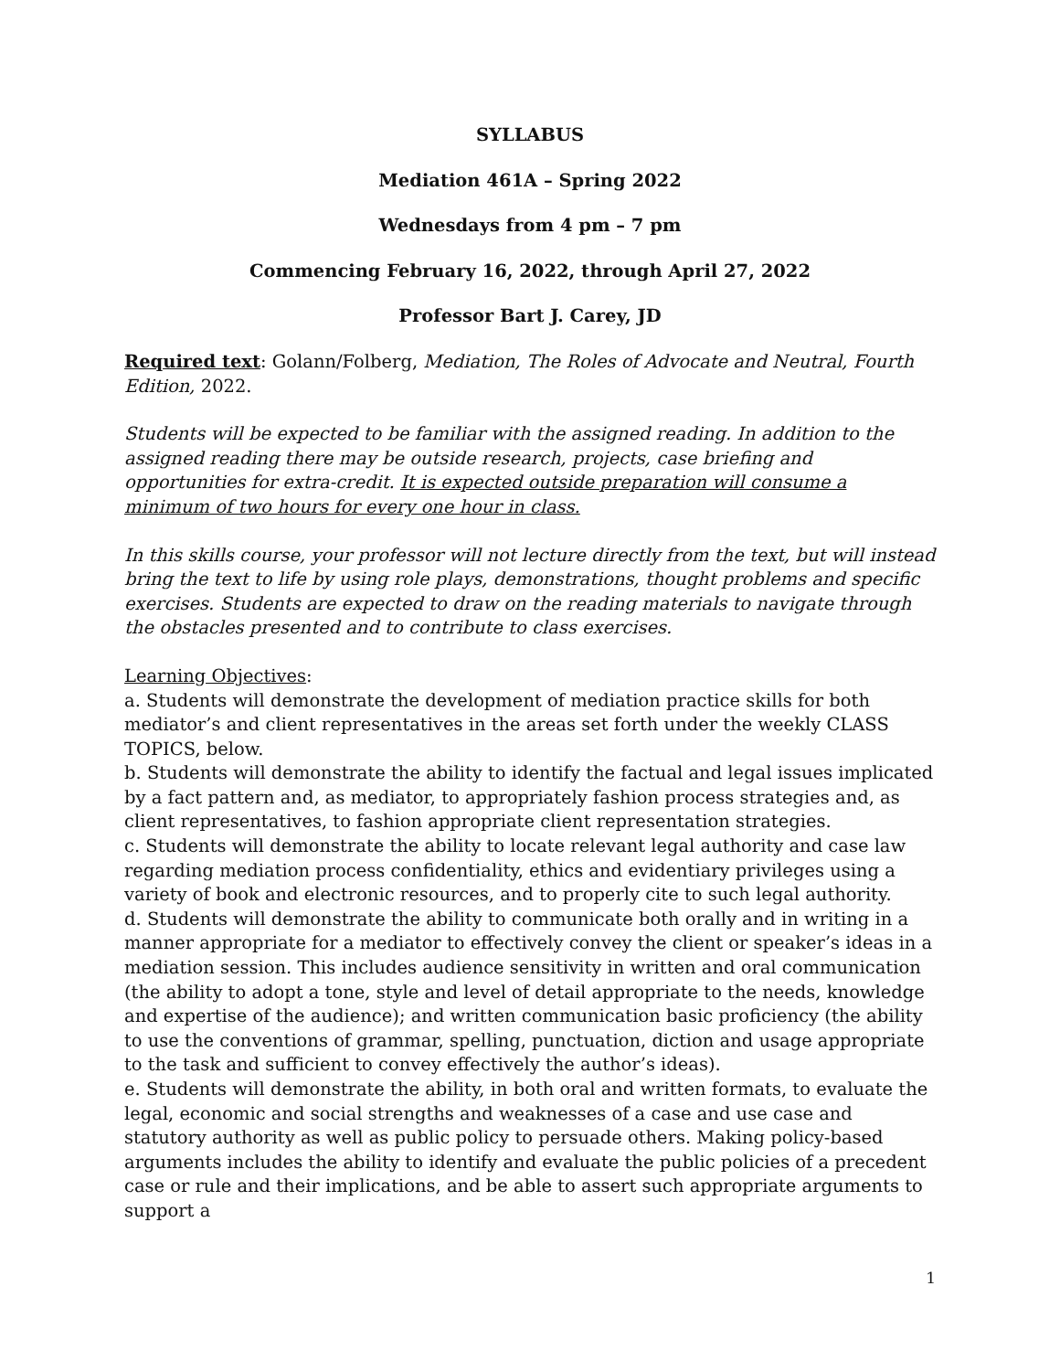SYLLABUS
Mediation 461A – Spring 2022
Wednesdays from 4 pm – 7 pm
Commencing February 16, 2022, through April 27, 2022
Professor Bart J. Carey, JD
Required text: Golann/Folberg, Mediation, The Roles of Advocate and Neutral, Fourth Edition, 2022.
Students will be expected to be familiar with the assigned reading. In addition to the assigned reading there may be outside research, projects, case briefing and opportunities for extra-credit. It is expected outside preparation will consume a minimum of two hours for every one hour in class.
In this skills course, your professor will not lecture directly from the text, but will instead bring the text to life by using role plays, demonstrations, thought problems and specific exercises. Students are expected to draw on the reading materials to navigate through the obstacles presented and to contribute to class exercises.
Learning Objectives:
a. Students will demonstrate the development of mediation practice skills for both mediator’s and client representatives in the areas set forth under the weekly CLASS TOPICS, below.
b. Students will demonstrate the ability to identify the factual and legal issues implicated by a fact pattern and, as mediator, to appropriately fashion process strategies and, as client representatives, to fashion appropriate client representation strategies.
c. Students will demonstrate the ability to locate relevant legal authority and case law regarding mediation process confidentiality, ethics and evidentiary privileges using a variety of book and electronic resources, and to properly cite to such legal authority.
d. Students will demonstrate the ability to communicate both orally and in writing in a manner appropriate for a mediator to effectively convey the client or speaker’s ideas in a mediation session. This includes audience sensitivity in written and oral communication (the ability to adopt a tone, style and level of detail appropriate to the needs, knowledge and expertise of the audience); and written communication basic proficiency (the ability to use the conventions of grammar, spelling, punctuation, diction and usage appropriate to the task and sufficient to convey effectively the author’s ideas).
e. Students will demonstrate the ability, in both oral and written formats, to evaluate the legal, economic and social strengths and weaknesses of a case and use case and statutory authority as well as public policy to persuade others. Making policy-based arguments includes the ability to identify and evaluate the public policies of a precedent case or rule and their implications, and be able to assert such appropriate arguments to support a
1